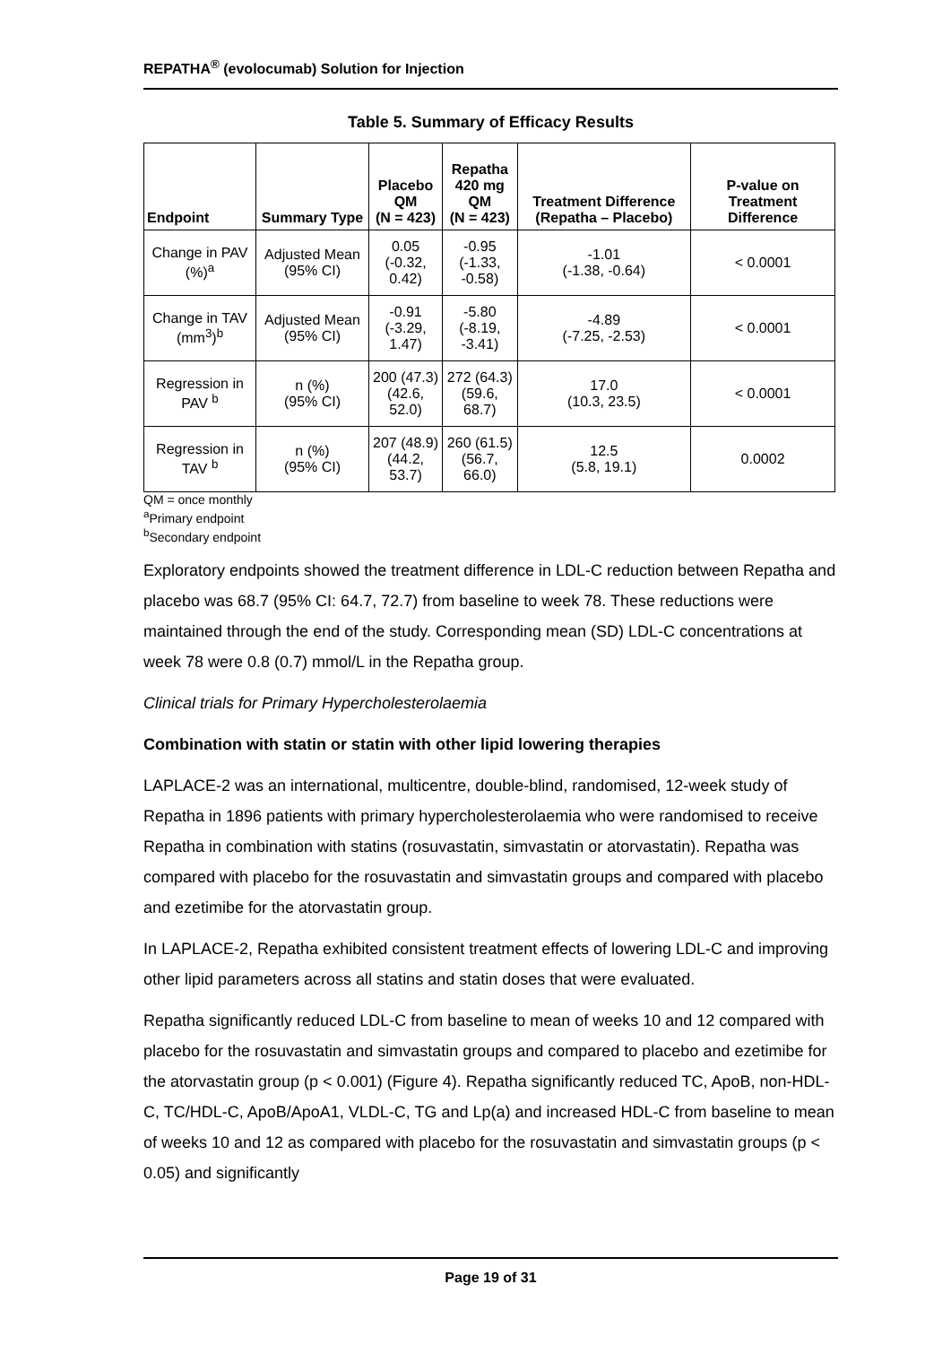REPATHA<sup>®</sup> (evolocumab) Solution for Injection
Table 5. Summary of Efficacy Results
| Endpoint | Summary Type | Placebo QM (N = 423) | Repatha 420 mg QM (N = 423) | Treatment Difference (Repatha – Placebo) | P-value on Treatment Difference |
| --- | --- | --- | --- | --- | --- |
| Change in PAV (%)<sup>a</sup> | Adjusted Mean (95% CI) | 0.05 (-0.32, 0.42) | -0.95 (-1.33, -0.58) | -1.01 (-1.38, -0.64) | < 0.0001 |
| Change in TAV (mm<sup>3</sup>)<sup>b</sup> | Adjusted Mean (95% CI) | -0.91 (-3.29, 1.47) | -5.80 (-8.19, -3.41) | -4.89 (-7.25, -2.53) | < 0.0001 |
| Regression in PAV <sup>b</sup> | n (%) (95% CI) | 200 (47.3) (42.6, 52.0) | 272 (64.3) (59.6, 68.7) | 17.0 (10.3, 23.5) | < 0.0001 |
| Regression in TAV <sup>b</sup> | n (%) (95% CI) | 207 (48.9) (44.2, 53.7) | 260 (61.5) (56.7, 66.0) | 12.5 (5.8, 19.1) | 0.0002 |
QM = once monthly
<sup>a</sup> Primary endpoint
<sup>b</sup> Secondary endpoint
Exploratory endpoints showed the treatment difference in LDL-C reduction between Repatha and placebo was 68.7 (95% CI: 64.7, 72.7) from baseline to week 78. These reductions were maintained through the end of the study. Corresponding mean (SD) LDL-C concentrations at week 78 were 0.8 (0.7) mmol/L in the Repatha group.
Clinical trials for Primary Hypercholesterolaemia
Combination with statin or statin with other lipid lowering therapies
LAPLACE-2 was an international, multicentre, double-blind, randomised, 12-week study of Repatha in 1896 patients with primary hypercholesterolaemia who were randomised to receive Repatha in combination with statins (rosuvastatin, simvastatin or atorvastatin). Repatha was compared with placebo for the rosuvastatin and simvastatin groups and compared with placebo and ezetimibe for the atorvastatin group.
In LAPLACE-2, Repatha exhibited consistent treatment effects of lowering LDL-C and improving other lipid parameters across all statins and statin doses that were evaluated.
Repatha significantly reduced LDL-C from baseline to mean of weeks 10 and 12 compared with placebo for the rosuvastatin and simvastatin groups and compared to placebo and ezetimibe for the atorvastatin group (p < 0.001) (Figure 4). Repatha significantly reduced TC, ApoB, non-HDL-C, TC/HDL-C, ApoB/ApoA1, VLDL-C, TG and Lp(a) and increased HDL-C from baseline to mean of weeks 10 and 12 as compared with placebo for the rosuvastatin and simvastatin groups (p < 0.05) and significantly
Page 19 of 31